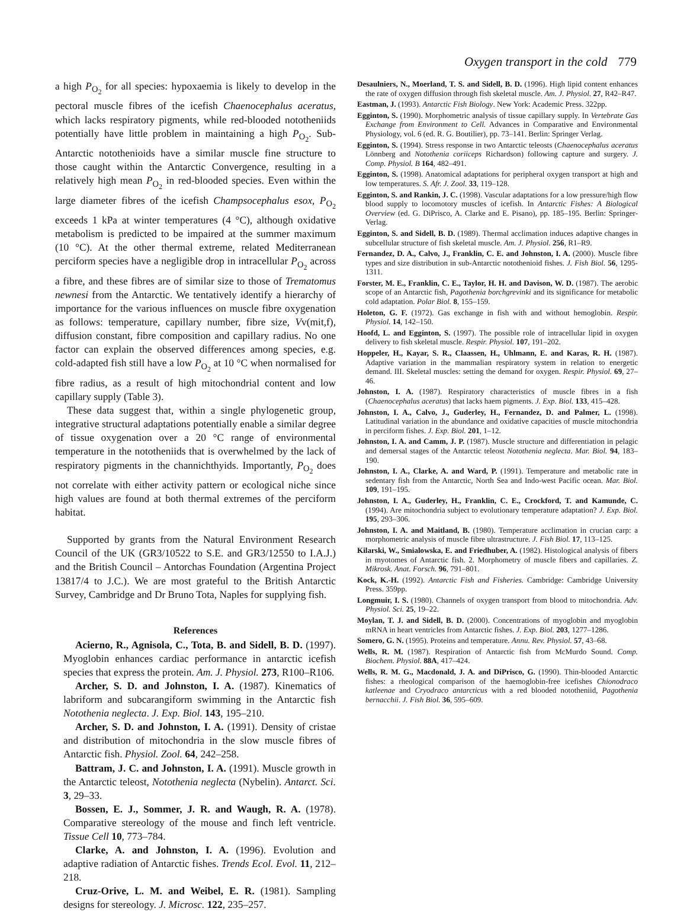Oxygen transport in the cold 779
a high P<sub>O<sub>2</sub></sub> for all species: hypoxaemia is likely to develop in the pectoral muscle fibres of the icefish Chaenocephalus aceratus, which lacks respiratory pigments, while red-blooded nototheniids potentially have little problem in maintaining a high P<sub>O<sub>2</sub></sub>. Sub-Antarctic notothenioids have a similar muscle fine structure to those caught within the Antarctic Convergence, resulting in a relatively high mean P<sub>O<sub>2</sub></sub> in red-blooded species. Even within the large diameter fibres of the icefish Champsocephalus esox, P<sub>O<sub>2</sub></sub> exceeds 1 kPa at winter temperatures (4 °C), although oxidative metabolism is predicted to be impaired at the summer maximum (10 °C). At the other thermal extreme, related Mediterranean perciform species have a negligible drop in intracellular P<sub>O<sub>2</sub></sub> across a fibre, and these fibres are of similar size to those of Trematomus newnesi from the Antarctic. We tentatively identify a hierarchy of importance for the various influences on muscle fibre oxygenation as follows: temperature, capillary number, fibre size, Vv(mit,f), diffusion constant, fibre composition and capillary radius. No one factor can explain the observed differences among species, e.g. cold-adapted fish still have a low P<sub>O<sub>2</sub></sub> at 10 °C when normalised for fibre radius, as a result of high mitochondrial content and low capillary supply (Table 3).
These data suggest that, within a single phylogenetic group, integrative structural adaptations potentially enable a similar degree of tissue oxygenation over a 20 °C range of environmental temperature in the nototheniids that is overwhelmed by the lack of respiratory pigments in the channichthyids. Importantly, P<sub>O<sub>2</sub></sub> does not correlate with either activity pattern or ecological niche since high values are found at both thermal extremes of the perciform habitat.
Supported by grants from the Natural Environment Research Council of the UK (GR3/10522 to S.E. and GR3/12550 to I.A.J.) and the British Council – Antorchas Foundation (Argentina Project 13817/4 to J.C.). We are most grateful to the British Antarctic Survey, Cambridge and Dr Bruno Tota, Naples for supplying fish.
References
Acierno, R., Agnisola, C., Tota, B. and Sidell, B. D. (1997). Myoglobin enhances cardiac performance in antarctic icefish species that express the protein. Am. J. Physiol. 273, R100–R106.
Archer, S. D. and Johnston, I. A. (1987). Kinematics of labriform and subcarangiform swimming in the Antarctic fish Notothenia neglecta. J. Exp. Biol. 143, 195–210.
Archer, S. D. and Johnston, I. A. (1991). Density of cristae and distribution of mitochondria in the slow muscle fibres of Antarctic fish. Physiol. Zool. 64, 242–258.
Battram, J. C. and Johnston, I. A. (1991). Muscle growth in the Antarctic teleost, Notothenia neglecta (Nybelin). Antarct. Sci. 3, 29–33.
Bossen, E. J., Sommer, J. R. and Waugh, R. A. (1978). Comparative stereology of the mouse and finch left ventricle. Tissue Cell 10, 773–784.
Clarke, A. and Johnston, I. A. (1996). Evolution and adaptive radiation of Antarctic fishes. Trends Ecol. Evol. 11, 212–218.
Cruz-Orive, L. M. and Weibel, E. R. (1981). Sampling designs for stereology. J. Microsc. 122, 235–257.
Desaulniers, N., Moerland, T. S. and Sidell, B. D. (1996). High lipid content enhances the rate of oxygen diffusion through fish skeletal muscle. Am. J. Physiol. 27, R42–R47.
Eastman, J. (1993). Antarctic Fish Biology. New York: Academic Press. 322pp.
Egginton, S. (1990). Morphometric analysis of tissue capillary supply. In Vertebrate Gas Exchange from Environment to Cell. Advances in Comparative and Environmental Physiology, vol. 6 (ed. R. G. Boutilier), pp. 73–141. Berlin: Springer Verlag.
Egginton, S. (1994). Stress response in two Antarctic teleosts (Chaenocephalus aceratus Lönnberg and Notothenia coriiceps Richardson) following capture and surgery. J. Comp. Physiol. B 164, 482–491.
Egginton, S. (1998). Anatomical adaptations for peripheral oxygen transport at high and low temperatures. S. Afr. J. Zool. 33, 119–128.
Egginton, S. and Rankin, J. C. (1998). Vascular adaptations for a low pressure/high flow blood supply to locomotory muscles of icefish. In Antarctic Fishes: A Biological Overview (ed. G. DiPrisco, A. Clarke and E. Pisano), pp. 185–195. Berlin: Springer-Verlag.
Egginton, S. and Sidell, B. D. (1989). Thermal acclimation induces adaptive changes in subcellular structure of fish skeletal muscle. Am. J. Physiol. 256, R1–R9.
Fernandez, D. A., Calvo, J., Franklin, C. E. and Johnston, I. A. (2000). Muscle fibre types and size distribution in sub-Antarctic notothenioid fishes. J. Fish Biol. 56, 1295-1311.
Forster, M. E., Franklin, C. E., Taylor, H. H. and Davison, W. D. (1987). The aerobic scope of an Antarctic fish, Pagothenia borchgrevinki and its significance for metabolic cold adaptation. Polar Biol. 8, 155–159.
Holeton, G. F. (1972). Gas exchange in fish with and without hemoglobin. Respir. Physiol. 14, 142–150.
Hoofd, L. and Egginton, S. (1997). The possible role of intracellular lipid in oxygen delivery to fish skeletal muscle. Respir. Physiol. 107, 191–202.
Hoppeler, H., Kayar, S. R., Claassen, H., Uhlmann, E. and Karas, R. H. (1987). Adaptive variation in the mammalian respiratory system in relation to energetic demand. III. Skeletal muscles: setting the demand for oxygen. Respir. Physiol. 69, 27–46.
Johnston, I. A. (1987). Respiratory characteristics of muscle fibres in a fish (Chaenocephalus aceratus) that lacks haem pigments. J. Exp. Biol. 133, 415–428.
Johnston, I. A., Calvo, J., Guderley, H., Fernandez, D. and Palmer, L. (1998). Latitudinal variation in the abundance and oxidative capacities of muscle mitochondria in perciform fishes. J. Exp. Biol. 201, 1–12.
Johnston, I. A. and Camm, J. P. (1987). Muscle structure and differentiation in pelagic and demersal stages of the Antarctic teleost Notothenia neglecta. Mar. Biol. 94, 183–190.
Johnston, I. A., Clarke, A. and Ward, P. (1991). Temperature and metabolic rate in sedentary fish from the Antarctic, North Sea and Indo-west Pacific ocean. Mar. Biol. 109, 191–195.
Johnston, I. A., Guderley, H., Franklin, C. E., Crockford, T. and Kamunde, C. (1994). Are mitochondria subject to evolutionary temperature adaptation? J. Exp. Biol. 195, 293–306.
Johnston, I. A. and Maitland, B. (1980). Temperature acclimation in crucian carp: a morphometric analysis of muscle fibre ultrastructure. J. Fish Biol. 17, 113–125.
Kilarski, W., Smialowska, E. and Friedhuber, A. (1982). Histological analysis of fibers in myotomes of Antarctic fish. 2. Morphometry of muscle fibers and capillaries. Z. Mikrosk. Anat. Forsch. 96, 791–801.
Kock, K.-H. (1992). Antarctic Fish and Fisheries. Cambridge: Cambridge University Press. 359pp.
Longmuir, I. S. (1980). Channels of oxygen transport from blood to mitochondria. Adv. Physiol. Sci. 25, 19–22.
Moylan, T. J. and Sidell, B. D. (2000). Concentrations of myoglobin and myoglobin mRNA in heart ventricles from Antarctic fishes. J. Exp. Biol. 203, 1277–1286.
Somero, G. N. (1995). Proteins and temperature. Annu. Rev. Physiol. 57, 43–68.
Wells, R. M. (1987). Respiration of Antarctic fish from McMurdo Sound. Comp. Biochem. Physiol. 88A, 417–424.
Wells, R. M. G., Macdonald, J. A. and DiPrisco, G. (1990). Thin-blooded Antarctic fishes: a rheological comparison of the haemoglobin-free icefishes Chionodraco katleenae and Cryodraco antarcticus with a red blooded nototheniid, Pagothenia bernacchii. J. Fish Biol. 36, 595–609.